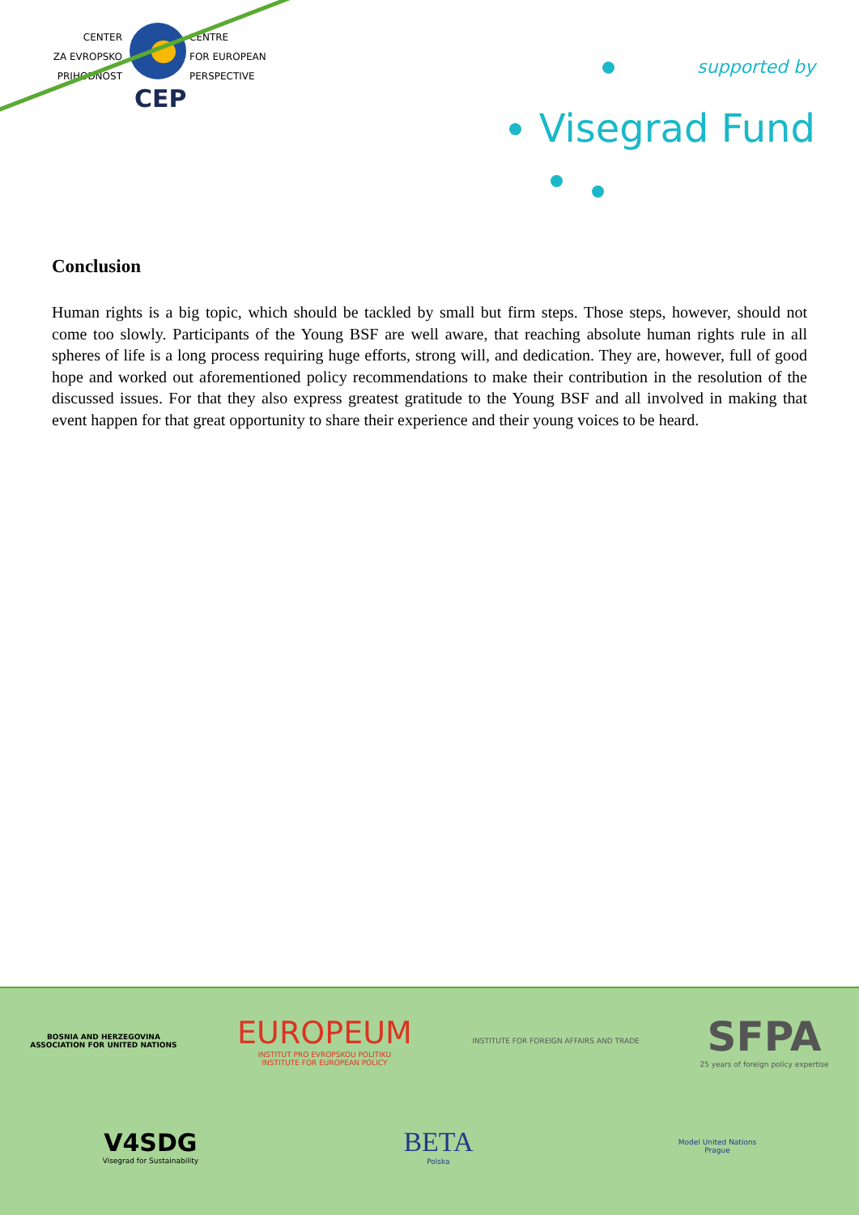CENTER
ZA EVROPSKO
PRIHODNOST
CENTRE
FOR EUROPEAN
PERSPECTIVE
CEP
supported by
Visegrad Fund
Conclusion
Human rights is a big topic, which should be tackled by small but firm steps. Those steps, however, should not come too slowly. Participants of the Young BSF are well aware, that reaching absolute human rights rule in all spheres of life is a long process requiring huge efforts, strong will, and dedication. They are, however, full of good hope and worked out aforementioned policy recommendations to make their contribution in the resolution of the discussed issues. For that they also express greatest gratitude to the Young BSF and all involved in making that event happen for that great opportunity to share their experience and their young voices to be heard.
BOSNIA AND HERZEGOVINA
ASSOCIATION FOR UNITED NATIONS
EUROPEUM
INSTITUT PRO EVROPSKOU POLITIKU
INSTITUTE FOR EUROPEAN POLICY
INSTITUTE FOR FOREIGN AFFAIRS AND TRADE
SFPA
25 years of foreign policy expertise
V4SDG
Visegrad for Sustainability
BETA
Polska
Model United Nations
Prague